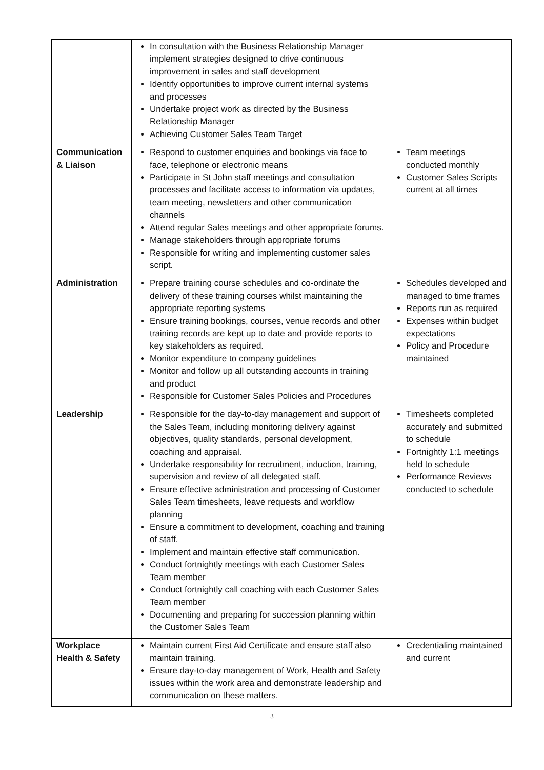| | In consultation with the Business Relationship Manager implement strategies designed to drive continuous improvement in sales and staff development Identify opportunities to improve current internal systems and processes Undertake project work as directed by the Business Relationship Manager Achieving Customer Sales Team Target | |
| Communication & Liaison | Respond to customer enquiries and bookings via face to face, telephone or electronic means Participate in St John staff meetings and consultation processes and facilitate access to information via updates, team meeting, newsletters and other communication channels Attend regular Sales meetings and other appropriate forums. Manage stakeholders through appropriate forums Responsible for writing and implementing customer sales script. | Team meetings conducted monthly Customer Sales Scripts current at all times |
| Administration | Prepare training course schedules and co-ordinate the delivery of these training courses whilst maintaining the appropriate reporting systems Ensure training bookings, courses, venue records and other training records are kept up to date and provide reports to key stakeholders as required. Monitor expenditure to company guidelines Monitor and follow up all outstanding accounts in training and product Responsible for Customer Sales Policies and Procedures | Schedules developed and managed to time frames Reports run as required Expenses within budget expectations Policy and Procedure maintained |
| Leadership | Responsible for the day-to-day management and support of the Sales Team, including monitoring delivery against objectives, quality standards, personal development, coaching and appraisal. Undertake responsibility for recruitment, induction, training, supervision and review of all delegated staff. Ensure effective administration and processing of Customer Sales Team timesheets, leave requests and workflow planning Ensure a commitment to development, coaching and training of staff. Implement and maintain effective staff communication. Conduct fortnightly meetings with each Customer Sales Team member Conduct fortnightly call coaching with each Customer Sales Team member Documenting and preparing for succession planning within the Customer Sales Team | Timesheets completed accurately and submitted to schedule Fortnightly 1:1 meetings held to schedule Performance Reviews conducted to schedule |
| Workplace Health & Safety | Maintain current First Aid Certificate and ensure staff also maintain training. Ensure day-to-day management of Work, Health and Safety issues within the work area and demonstrate leadership and communication on these matters. | Credentialing maintained and current |
3